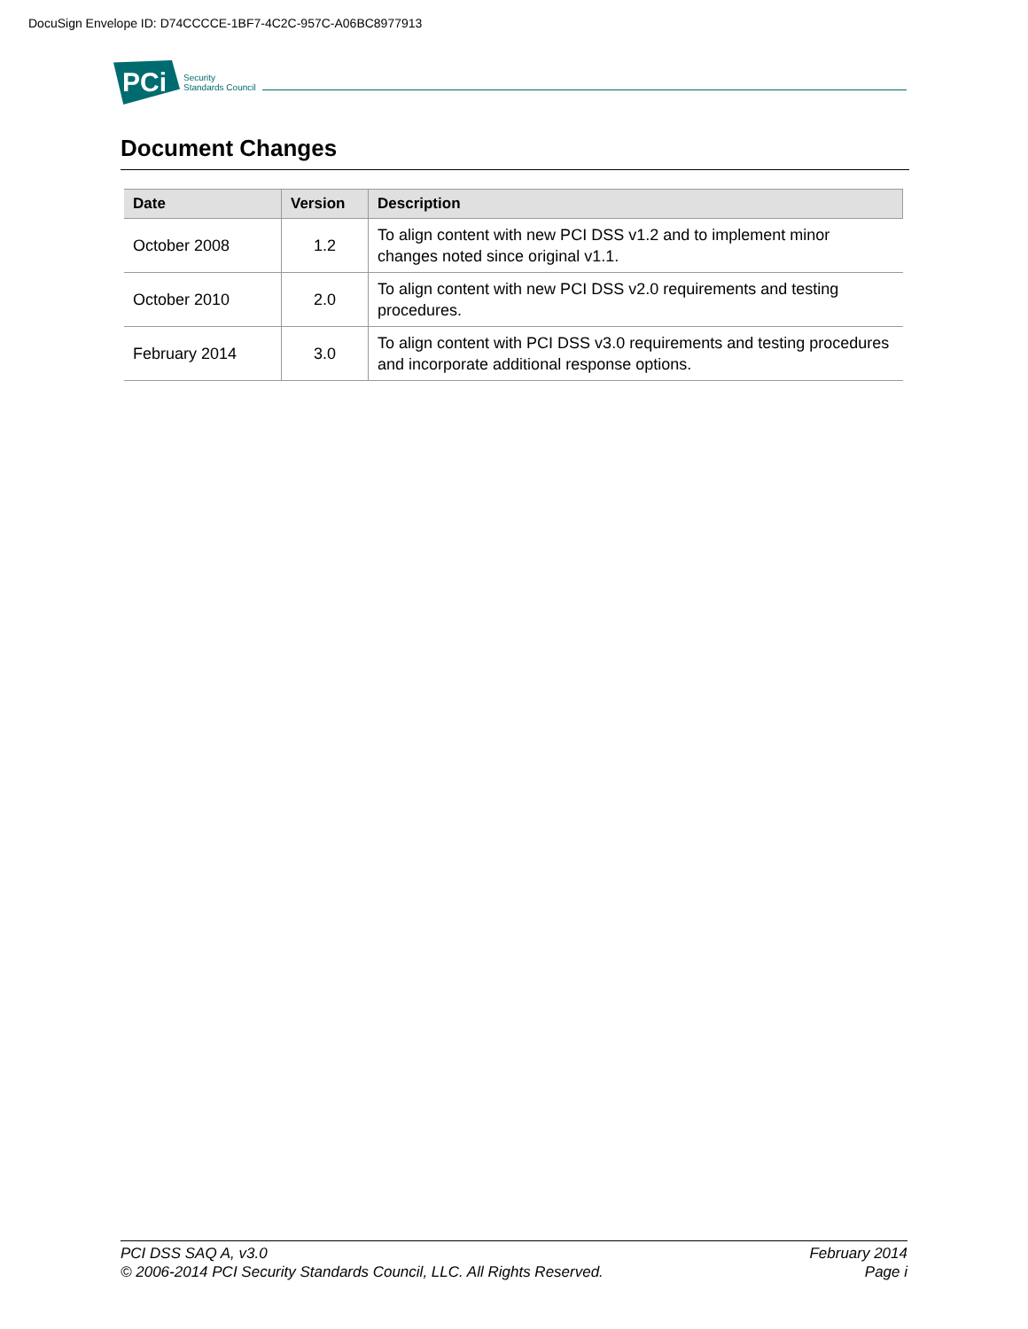DocuSign Envelope ID: D74CCCCE-1BF7-4C2C-957C-A06BC8977913
PCi
Security
Standards Council
Document Changes
| Date | Version | Description |
| --- | --- | --- |
| October 2008 | 1.2 | To align content with new PCI DSS v1.2 and to implement minor changes noted since original v1.1. |
| October 2010 | 2.0 | To align content with new PCI DSS v2.0 requirements and testing procedures. |
| February 2014 | 3.0 | To align content with PCI DSS v3.0 requirements and testing procedures and incorporate additional response options. |
PCI DSS SAQ A, v3.0
© 2006-2014 PCI Security Standards Council, LLC. All Rights Reserved.
February 2014
Page i